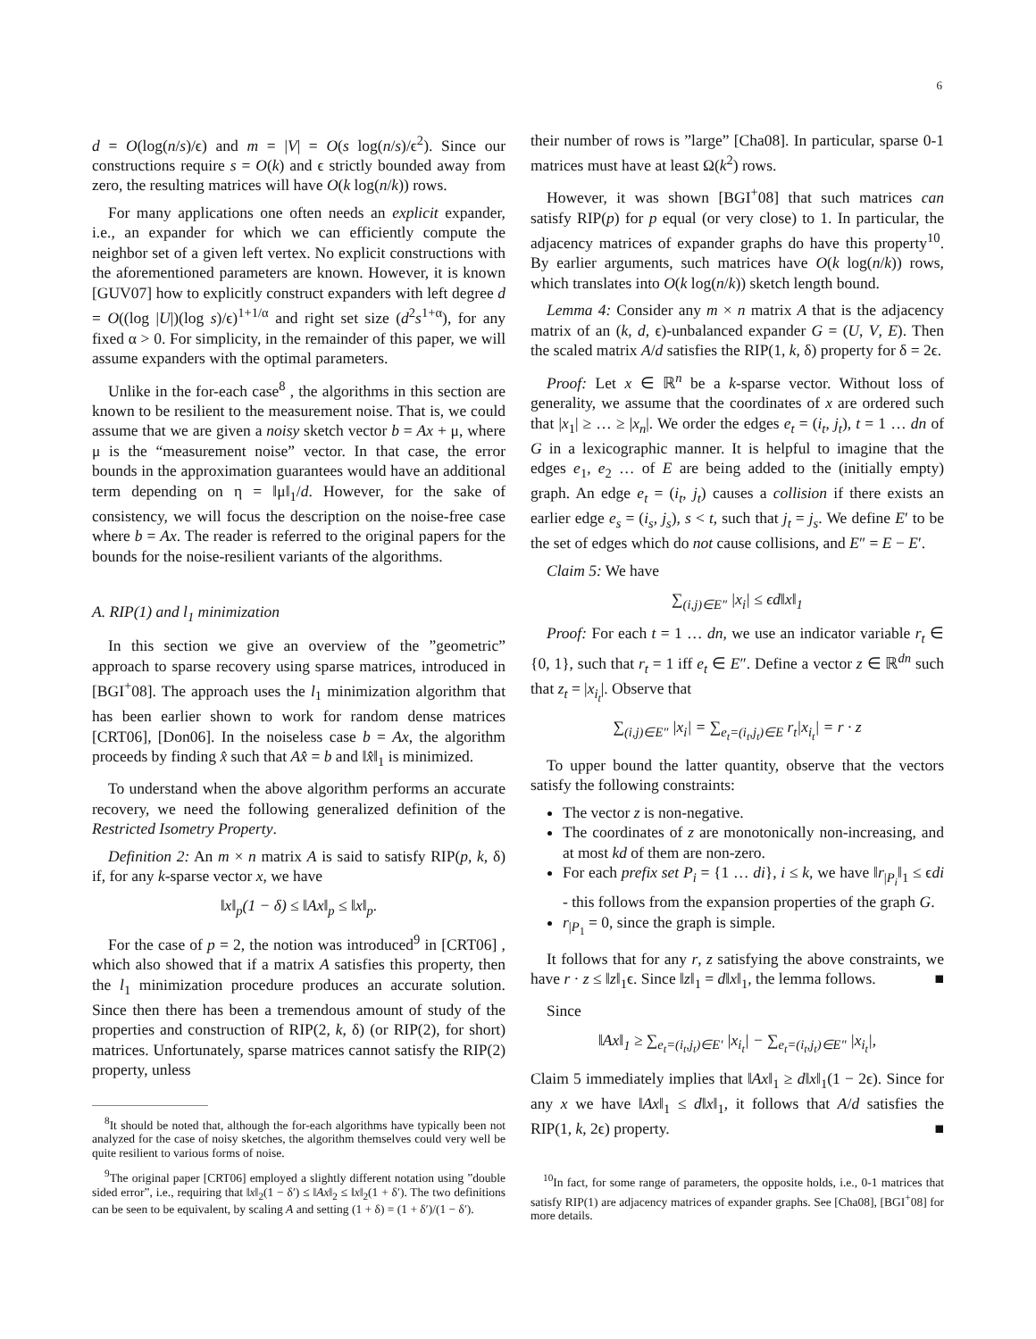6
d = O(log(n/s)/ϵ) and m = |V| = O(s log(n/s)/ϵ<sup>2</sup>). Since our constructions require s = O(k) and ϵ strictly bounded away from zero, the resulting matrices will have O(k log(n/k)) rows.
For many applications one often needs an explicit expander, i.e., an expander for which we can efficiently compute the neighbor set of a given left vertex. No explicit constructions with the aforementioned parameters are known. However, it is known [GUV07] how to explicitly construct expanders with left degree d = O((log |U|)(log s)/ϵ)<sup>1+1/α</sup> and right set size (d<sup>2</sup>s<sup>1+α</sup>), for any fixed α > 0. For simplicity, in the remainder of this paper, we will assume expanders with the optimal parameters.
Unlike in the for-each case<sup>8</sup> , the algorithms in this section are known to be resilient to the measurement noise. That is, we could assume that we are given a noisy sketch vector b = Ax + μ, where μ is the “measurement noise” vector. In that case, the error bounds in the approximation guarantees would have an additional term depending on η = ‖μ‖<sub>1</sub>/d. However, for the sake of consistency, we will focus the description on the noise-free case where b = Ax. The reader is referred to the original papers for the bounds for the noise-resilient variants of the algorithms.
A. RIP(1) and l<sub>1</sub> minimization
In this section we give an overview of the ”geometric” approach to sparse recovery using sparse matrices, introduced in [BGI<sup>+</sup>08]. The approach uses the l<sub>1</sub> minimization algorithm that has been earlier shown to work for random dense matrices [CRT06], [Don06]. In the noiseless case b = Ax, the algorithm proceeds by finding x̂ such that Ax̂ = b and ‖x̂‖<sub>1</sub> is minimized.
To understand when the above algorithm performs an accurate recovery, we need the following generalized definition of the Restricted Isometry Property.
Definition 2: An m × n matrix A is said to satisfy RIP(p, k, δ) if, for any k-sparse vector x, we have
‖x‖<sub>p</sub>(1 − δ) ≤ ‖Ax‖<sub>p</sub> ≤ ‖x‖<sub>p</sub>.
For the case of p = 2, the notion was introduced<sup>9</sup> in [CRT06] , which also showed that if a matrix A satisfies this property, then the l<sub>1</sub> minimization procedure produces an accurate solution. Since then there has been a tremendous amount of study of the properties and construction of RIP(2, k, δ) (or RIP(2), for short) matrices. Unfortunately, sparse matrices cannot satisfy the RIP(2) property, unless
<sup>8</sup> It should be noted that, although the for-each algorithms have typically been not analyzed for the case of noisy sketches, the algorithm themselves could very well be quite resilient to various forms of noise.
<sup>9</sup> The original paper [CRT06] employed a slightly different notation using ”double sided error”, i.e., requiring that ‖x‖<sub>2</sub>(1 − δ′) ≤ ‖Ax‖<sub>2</sub> ≤ ‖x‖<sub>2</sub>(1 + δ′). The two definitions can be seen to be equivalent, by scaling A and setting (1 + δ) = (1 + δ′)/(1 − δ′).
their number of rows is ”large” [Cha08]. In particular, sparse 0-1 matrices must have at least Ω(k<sup>2</sup>) rows.
However, it was shown [BGI<sup>+</sup>08] that such matrices can satisfy RIP(p) for p equal (or very close) to 1. In particular, the adjacency matrices of expander graphs do have this property<sup>10</sup>. By earlier arguments, such matrices have O(k log(n/k)) rows, which translates into O(k log(n/k)) sketch length bound.
Lemma 4: Consider any m × n matrix A that is the adjacency matrix of an (k, d, ϵ)-unbalanced expander G = (U, V, E). Then the scaled matrix A/d satisfies the RIP(1, k, δ) property for δ = 2ϵ.
Proof: Let x ∈ ℝ<sup>n</sup> be a k-sparse vector. Without loss of generality, we assume that the coordinates of x are ordered such that |x<sub>1</sub>| ≥ … ≥ |x<sub>n</sub>|. We order the edges e<sub>t</sub> = (i<sub>t</sub>, j<sub>t</sub>), t = 1 … dn of G in a lexicographic manner. It is helpful to imagine that the edges e<sub>1</sub>, e<sub>2</sub> … of E are being added to the (initially empty) graph. An edge e<sub>t</sub> = (i<sub>t</sub>, j<sub>t</sub>) causes a collision if there exists an earlier edge e<sub>s</sub> = (i<sub>s</sub>, j<sub>s</sub>), s < t, such that j<sub>t</sub> = j<sub>s</sub>. We define E′ to be the set of edges which do not cause collisions, and E″ = E − E′.
Claim 5: We have
∑<sub>(i,j)∈E″</sub> |x<sub>i</sub>| ≤ ϵd‖x‖<sub>1</sub>
Proof: For each t = 1 … dn, we use an indicator variable r<sub>t</sub> ∈ {0, 1}, such that r<sub>t</sub> = 1 iff e<sub>t</sub> ∈ E″. Define a vector z ∈ ℝ<sup>dn</sup> such that z<sub>t</sub> = |x<sub>i<sub>t</sub></sub>|. Observe that
∑<sub>(i,j)∈E″</sub> |x<sub>i</sub>| = ∑<sub>e<sub>t</sub>=(i<sub>t</sub>,j<sub>t</sub>)∈E</sub> r<sub>t</sub>|x<sub>i<sub>t</sub></sub>| = r · z
To upper bound the latter quantity, observe that the vectors satisfy the following constraints:
The vector z is non-negative.
The coordinates of z are monotonically non-increasing, and at most kd of them are non-zero.
For each prefix set P<sub>i</sub> = {1 … di}, i ≤ k, we have ‖r<sub>|P<sub>i</sub></sub>‖<sub>1</sub> ≤ ϵdi - this follows from the expansion properties of the graph G.
r<sub>|P<sub>1</sub></sub> = 0, since the graph is simple.
It follows that for any r, z satisfying the above constraints, we have r · z ≤ ‖z‖<sub>1</sub>ϵ. Since ‖z‖<sub>1</sub> = d‖x‖<sub>1</sub>, the lemma follows. ■
Since
‖Ax‖<sub>1</sub> ≥ ∑<sub>e<sub>t</sub>=(i<sub>t</sub>,j<sub>t</sub>)∈E′</sub> |x<sub>i<sub>t</sub></sub>| − ∑<sub>e<sub>t</sub>=(i<sub>t</sub>,j<sub>t</sub>)∈E″</sub> |x<sub>i<sub>t</sub></sub>|,
Claim 5 immediately implies that ‖Ax‖<sub>1</sub> ≥ d‖x‖<sub>1</sub>(1 − 2ϵ). Since for any x we have ‖Ax‖<sub>1</sub> ≤ d‖x‖<sub>1</sub>, it follows that A/d satisfies the RIP(1, k, 2ϵ) property. ■
<sup>10</sup> In fact, for some range of parameters, the opposite holds, i.e., 0-1 matrices that satisfy RIP(1) are adjacency matrices of expander graphs. See [Cha08], [BGI<sup>+</sup>08] for more details.